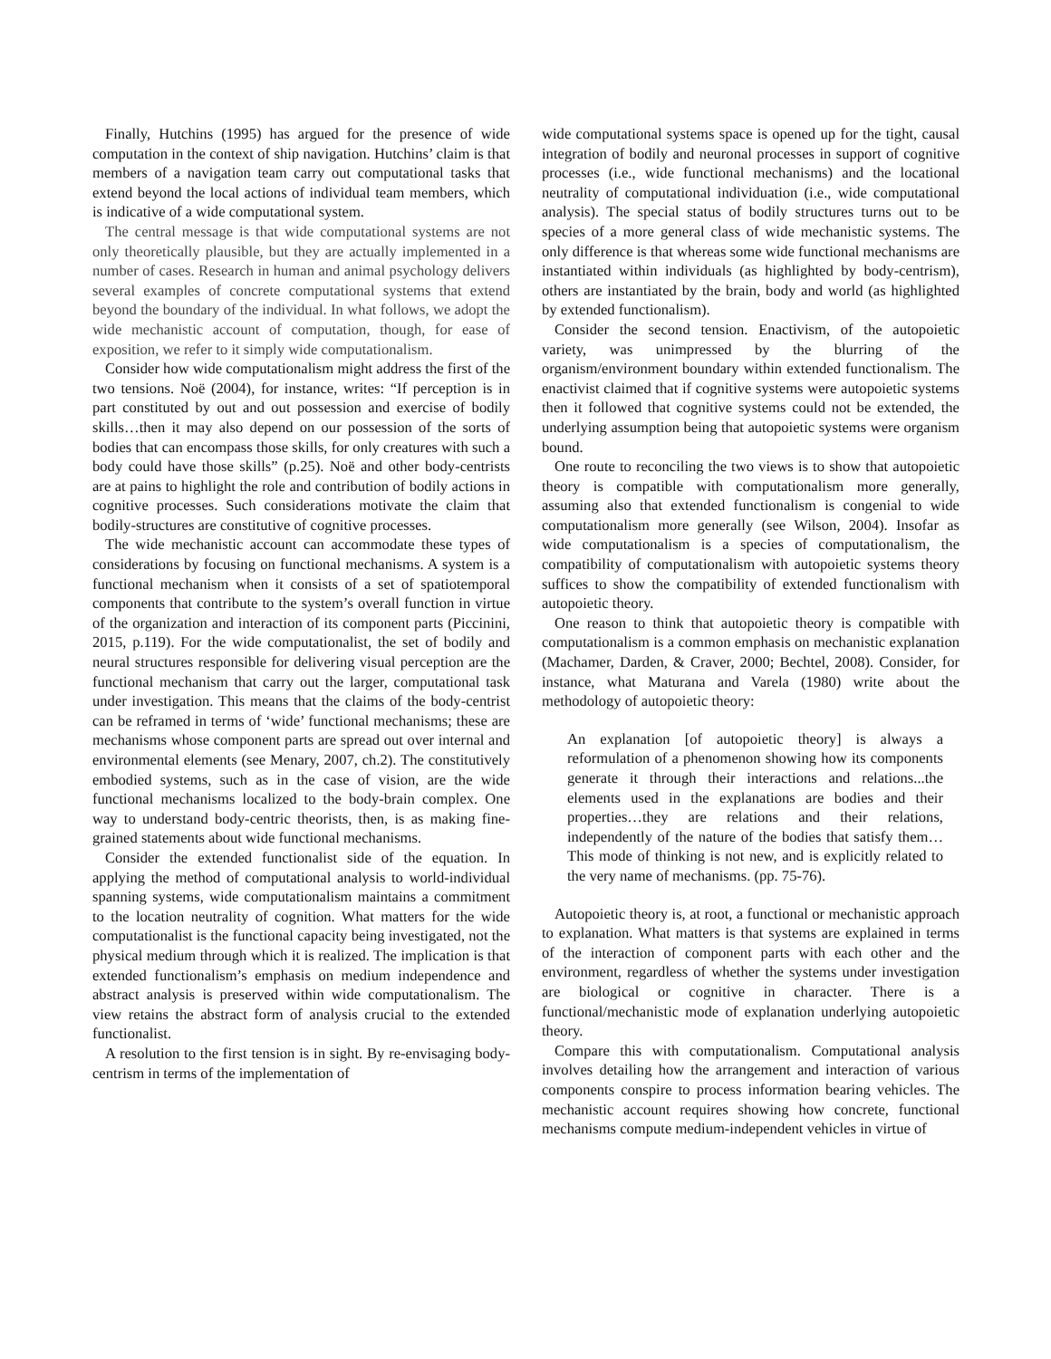Finally, Hutchins (1995) has argued for the presence of wide computation in the context of ship navigation. Hutchins’ claim is that members of a navigation team carry out computational tasks that extend beyond the local actions of individual team members, which is indicative of a wide computational system.
The central message is that wide computational systems are not only theoretically plausible, but they are actually implemented in a number of cases. Research in human and animal psychology delivers several examples of concrete computational systems that extend beyond the boundary of the individual. In what follows, we adopt the wide mechanistic account of computation, though, for ease of exposition, we refer to it simply wide computationalism.
Consider how wide computationalism might address the first of the two tensions. Noë (2004), for instance, writes: “If perception is in part constituted by out and out possession and exercise of bodily skills…then it may also depend on our possession of the sorts of bodies that can encompass those skills, for only creatures with such a body could have those skills” (p.25). Noë and other body-centrists are at pains to highlight the role and contribution of bodily actions in cognitive processes. Such considerations motivate the claim that bodily-structures are constitutive of cognitive processes.
The wide mechanistic account can accommodate these types of considerations by focusing on functional mechanisms. A system is a functional mechanism when it consists of a set of spatiotemporal components that contribute to the system’s overall function in virtue of the organization and interaction of its component parts (Piccinini, 2015, p.119). For the wide computationalist, the set of bodily and neural structures responsible for delivering visual perception are the functional mechanism that carry out the larger, computational task under investigation. This means that the claims of the body-centrist can be reframed in terms of ‘wide’ functional mechanisms; these are mechanisms whose component parts are spread out over internal and environmental elements (see Menary, 2007, ch.2). The constitutively embodied systems, such as in the case of vision, are the wide functional mechanisms localized to the body-brain complex. One way to understand body-centric theorists, then, is as making fine-grained statements about wide functional mechanisms.
Consider the extended functionalist side of the equation. In applying the method of computational analysis to world-individual spanning systems, wide computationalism maintains a commitment to the location neutrality of cognition. What matters for the wide computationalist is the functional capacity being investigated, not the physical medium through which it is realized. The implication is that extended functionalism’s emphasis on medium independence and abstract analysis is preserved within wide computationalism. The view retains the abstract form of analysis crucial to the extended functionalist.
A resolution to the first tension is in sight. By re-envisaging body-centrism in terms of the implementation of
wide computational systems space is opened up for the tight, causal integration of bodily and neuronal processes in support of cognitive processes (i.e., wide functional mechanisms) and the locational neutrality of computational individuation (i.e., wide computational analysis). The special status of bodily structures turns out to be species of a more general class of wide mechanistic systems. The only difference is that whereas some wide functional mechanisms are instantiated within individuals (as highlighted by body-centrism), others are instantiated by the brain, body and world (as highlighted by extended functionalism).
Consider the second tension. Enactivism, of the autopoietic variety, was unimpressed by the blurring of the organism/environment boundary within extended functionalism. The enactivist claimed that if cognitive systems were autopoietic systems then it followed that cognitive systems could not be extended, the underlying assumption being that autopoietic systems were organism bound.
One route to reconciling the two views is to show that autopoietic theory is compatible with computationalism more generally, assuming also that extended functionalism is congenial to wide computationalism more generally (see Wilson, 2004). Insofar as wide computationalism is a species of computationalism, the compatibility of computationalism with autopoietic systems theory suffices to show the compatibility of extended functionalism with autopoietic theory.
One reason to think that autopoietic theory is compatible with computationalism is a common emphasis on mechanistic explanation (Machamer, Darden, & Craver, 2000; Bechtel, 2008). Consider, for instance, what Maturana and Varela (1980) write about the methodology of autopoietic theory:
An explanation [of autopoietic theory] is always a reformulation of a phenomenon showing how its components generate it through their interactions and relations...the elements used in the explanations are bodies and their properties…they are relations and their relations, independently of the nature of the bodies that satisfy them…This mode of thinking is not new, and is explicitly related to the very name of mechanisms. (pp. 75-76).
Autopoietic theory is, at root, a functional or mechanistic approach to explanation. What matters is that systems are explained in terms of the interaction of component parts with each other and the environment, regardless of whether the systems under investigation are biological or cognitive in character. There is a functional/mechanistic mode of explanation underlying autopoietic theory.
Compare this with computationalism. Computational analysis involves detailing how the arrangement and interaction of various components conspire to process information bearing vehicles. The mechanistic account requires showing how concrete, functional mechanisms compute medium-independent vehicles in virtue of